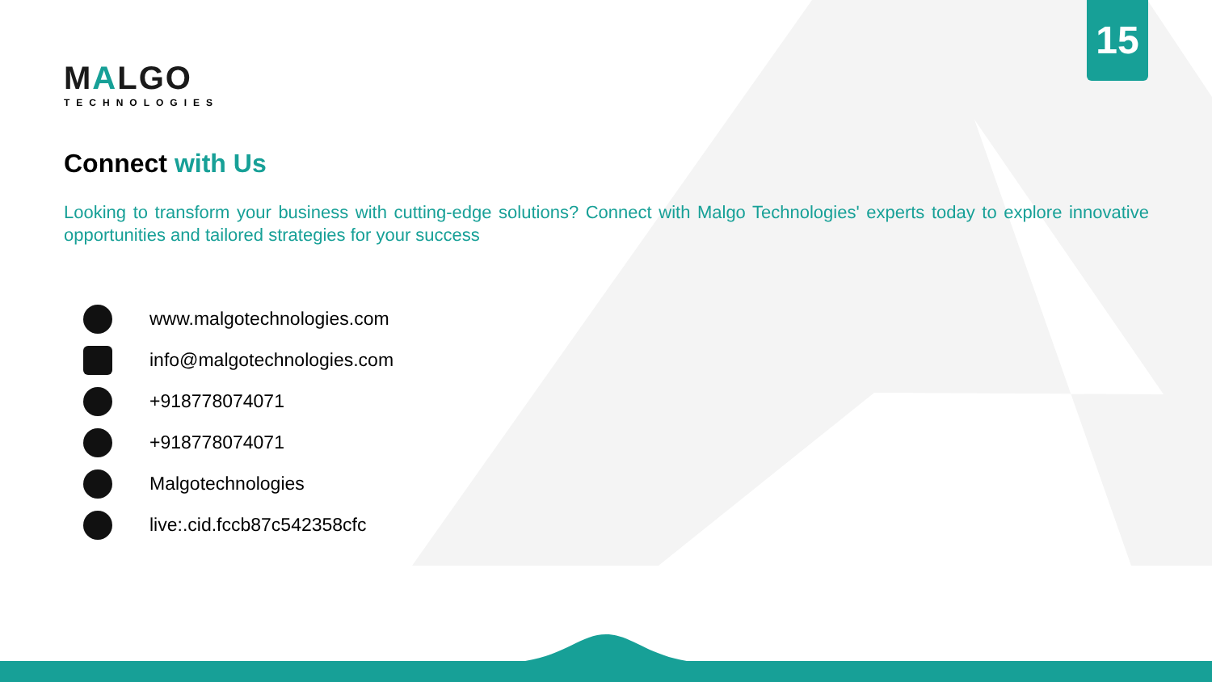15
MALGO
TECHNOLOGIES
Connect with Us
Looking to transform your business with cutting-edge solutions? Connect with Malgo Technologies' experts today to explore innovative opportunities and tailored strategies for your success
www.malgotechnologies.com
info@malgotechnologies.com
+918778074071
+918778074071
Malgotechnologies
live:.cid.fccb87c542358cfc